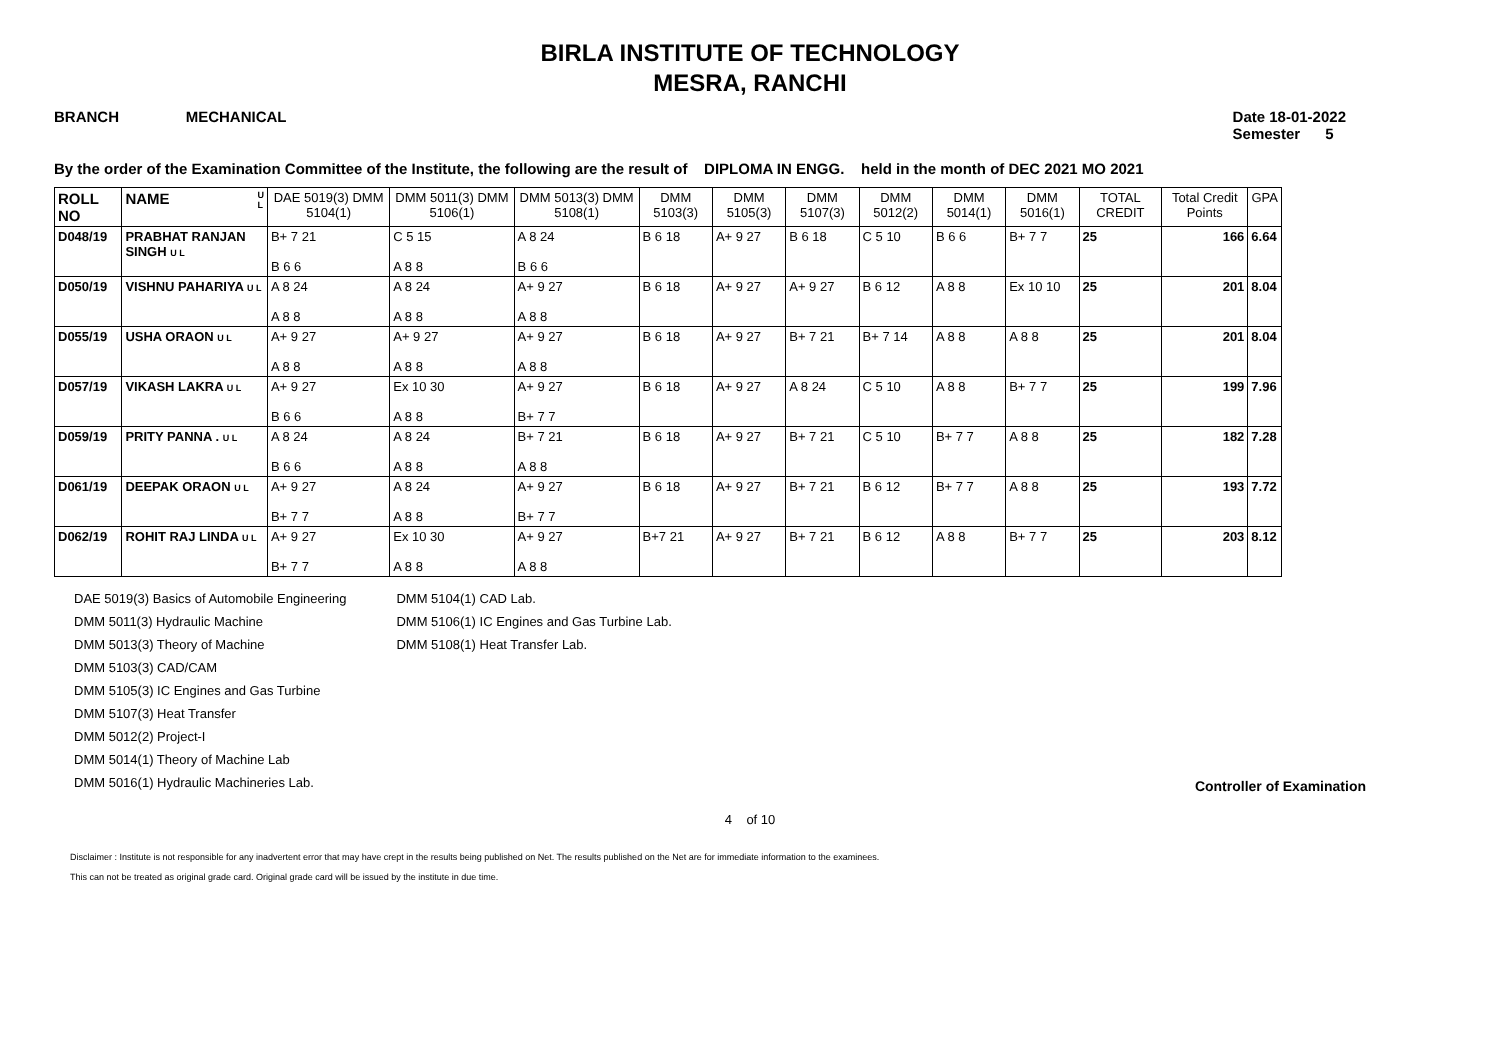BIRLA INSTITUTE OF TECHNOLOGY
MESRA, RANCHI
BRANCH MECHANICAL Date 18-01-2022
Semester 5
By the order of the Examination Committee of the Institute, the following are the result of DIPLOMA IN ENGG. held in the month of DEC 2021 MO 2021
| ROLL NO | NAME U L | DAE 5019(3) DMM 5104(1) | DMM 5011(3) DMM 5106(1) | DMM 5013(3) DMM 5108(1) | DMM 5103(3) | DMM 5105(3) | DMM 5107(3) | DMM 5012(2) | DMM 5014(1) | DMM 5016(1) | TOTAL CREDIT | Total Credit Points | GPA |
| --- | --- | --- | --- | --- | --- | --- | --- | --- | --- | --- | --- | --- | --- |
| D048/19 | PRABHAT RANJAN SINGH U L | B+ 7 21 B 6 6 | C 5 15 A 8 8 | A 8 24 B 6 6 | B 6 18 | A+ 9 27 | B 6 18 | C 5 10 | B 6 6 | B+ 7 7 | 25 | 166 | 6.64 |
| D050/19 | VISHNU PAHARIYA U L | A 8 24 A 8 8 | A 8 24 A 8 8 | A+ 9 27 A 8 8 | B 6 18 | A+ 9 27 | A+ 9 27 | B 6 12 | A 8 8 | Ex 10 10 | 25 | 201 | 8.04 |
| D055/19 | USHA ORAON U L | A+ 9 27 A 8 8 | A+ 9 27 A 8 8 | A+ 9 27 A 8 8 | B 6 18 | A+ 9 27 | B+ 7 21 | B+ 7 14 | A 8 8 | A 8 8 | 25 | 201 | 8.04 |
| D057/19 | VIKASH LAKRA U L | A+ 9 27 B 6 6 | Ex 10 30 A 8 8 | A+ 9 27 B+ 7 7 | B 6 18 | A+ 9 27 | A 8 24 | C 5 10 | A 8 8 | B+ 7 7 | 25 | 199 | 7.96 |
| D059/19 | PRITY PANNA . U L | A 8 24 B 6 6 | A 8 24 A 8 8 | B+ 7 21 A 8 8 | B 6 18 | A+ 9 27 | B+ 7 21 | C 5 10 | B+ 7 7 | A 8 8 | 25 | 182 | 7.28 |
| D061/19 | DEEPAK ORAON U L | A+ 9 27 B+ 7 7 | A 8 24 A 8 8 | A+ 9 27 B+ 7 7 | B 6 18 | A+ 9 27 | B+ 7 21 | B 6 12 | B+ 7 7 | A 8 8 | 25 | 193 | 7.72 |
| D062/19 | ROHIT RAJ LINDA U L | A+ 9 27 B+ 7 7 | Ex 10 30 A 8 8 | A+ 9 27 A 8 8 | B+7 21 | A+ 9 27 | B+ 7 21 | B 6 12 | A 8 8 | B+ 7 7 | 25 | 203 | 8.12 |
DAE 5019(3) Basics of Automobile Engineering
DMM 5011(3) Hydraulic Machine
DMM 5013(3) Theory of Machine
DMM 5103(3) CAD/CAM
DMM 5105(3) IC Engines and Gas Turbine
DMM 5107(3) Heat Transfer
DMM 5012(2) Project-I
DMM 5014(1) Theory of Machine Lab
DMM 5016(1) Hydraulic Machineries Lab.
DMM 5104(1) CAD Lab.
DMM 5106(1) IC Engines and Gas Turbine Lab.
DMM 5108(1) Heat Transfer Lab.
Controller of Examination
4 of 10
Disclaimer : Institute is not responsible for any inadvertent error that may have crept in the results being published on Net. The results published on the Net are for immediate information to the examinees.
This can not be treated as original grade card. Original grade card will be issued by the institute in due time.